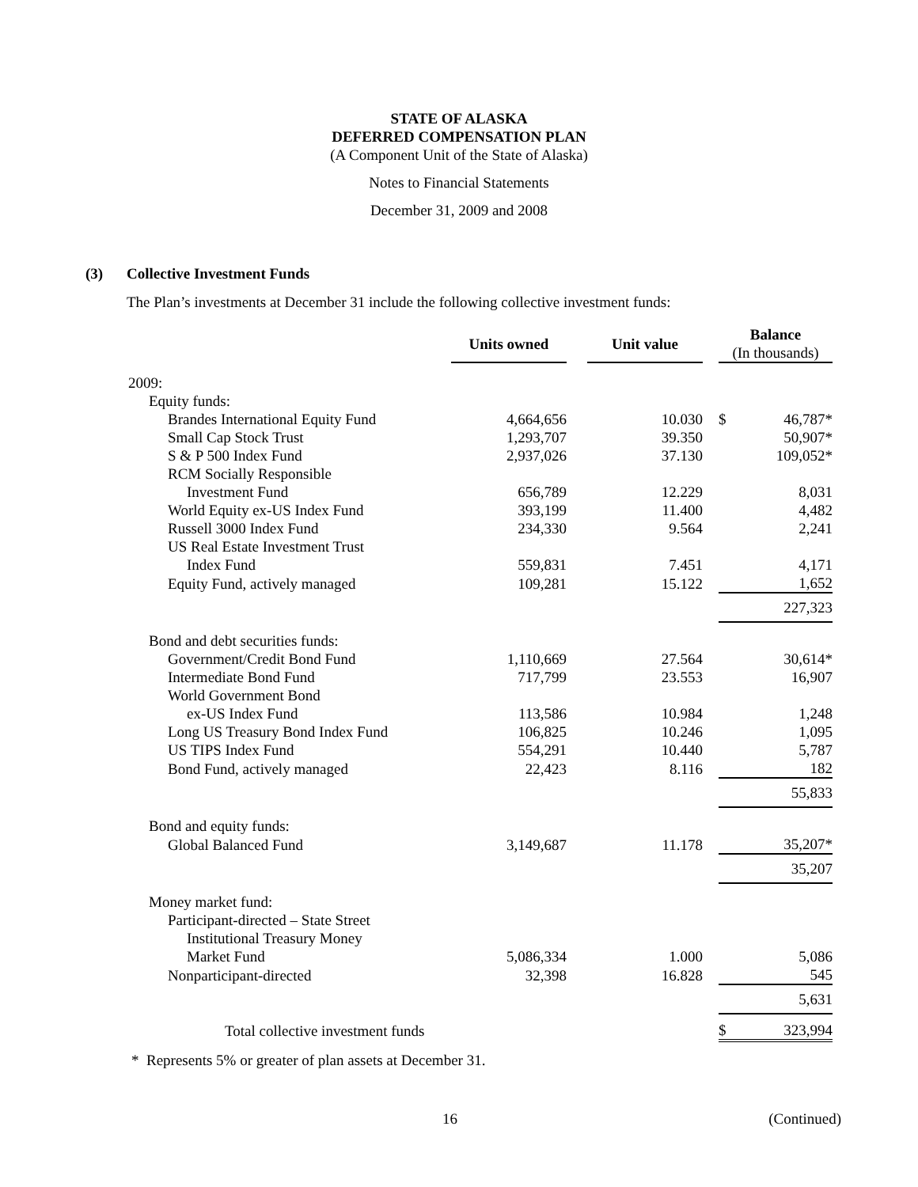STATE OF ALASKA
DEFERRED COMPENSATION PLAN
(A Component Unit of the State of Alaska)
Notes to Financial Statements
December 31, 2009 and 2008
(3) Collective Investment Funds
The Plan’s investments at December 31 include the following collective investment funds:
| | Units owned | | Unit value | | Balance (In thousands) | |
| --- | --- | --- | --- | --- | --- | --- |
| 2009: | | | | | | |
| Equity funds: | | | | | | |
| Brandes International Equity Fund | 4,664,656 | | 10.030 | | $ | 46,787* |
| Small Cap Stock Trust | 1,293,707 | | 39.350 | | | 50,907* |
| S & P 500 Index Fund | 2,937,026 | | 37.130 | | | 109,052* |
| RCM Socially Responsible | | | | | | |
| Investment Fund | 656,789 | | 12.229 | | | 8,031 |
| World Equity ex-US Index Fund | 393,199 | | 11.400 | | | 4,482 |
| Russell 3000 Index Fund | 234,330 | | 9.564 | | | 2,241 |
| US Real Estate Investment Trust | | | | | | |
| Index Fund | 559,831 | | 7.451 | | | 4,171 |
| Equity Fund, actively managed | 109,281 | | 15.122 | | | 1,652 |
| | | | | | | 227,323 |
| Bond and debt securities funds: | | | | | | |
| Government/Credit Bond Fund | 1,110,669 | | 27.564 | | | 30,614* |
| Intermediate Bond Fund | 717,799 | | 23.553 | | | 16,907 |
| World Government Bond | | | | | | |
| ex-US Index Fund | 113,586 | | 10.984 | | | 1,248 |
| Long US Treasury Bond Index Fund | 106,825 | | 10.246 | | | 1,095 |
| US TIPS Index Fund | 554,291 | | 10.440 | | | 5,787 |
| Bond Fund, actively managed | 22,423 | | 8.116 | | | 182 |
| | | | | | | 55,833 |
| Bond and equity funds: | | | | | | |
| Global Balanced Fund | 3,149,687 | | 11.178 | | | 35,207* |
| | | | | | | 35,207 |
| Money market fund: | | | | | | |
| Participant-directed – State Street | | | | | | |
| Institutional Treasury Money | | | | | | |
| Market Fund | 5,086,334 | | 1.000 | | | 5,086 |
| Nonparticipant-directed | 32,398 | | 16.828 | | | 545 |
| | | | | | | 5,631 |
| Total collective investment funds | | | | | $ | 323,994 |
* Represents 5% or greater of plan assets at December 31.
16 (Continued)